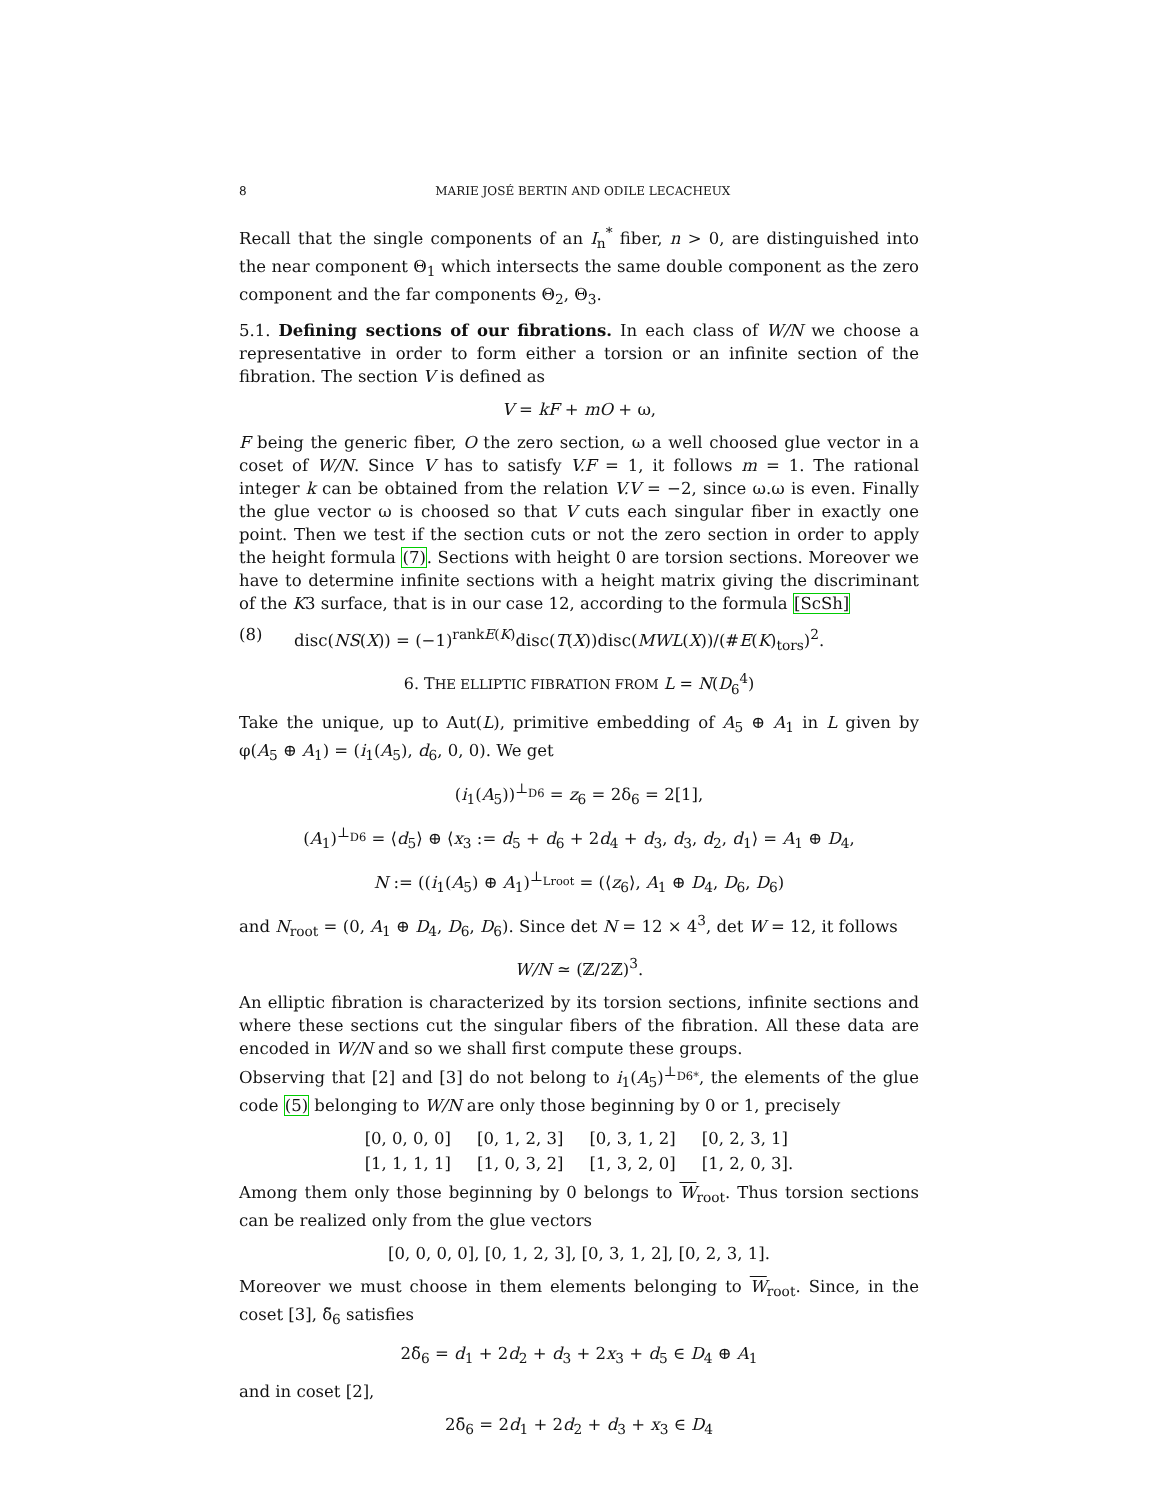8 MARIE JOSÉ BERTIN AND ODILE LECACHEUX
Recall that the single components of an I<sub>n</sub><sup>*</sup> fiber, n > 0, are distinguished into the near component Θ<sub>1</sub> which intersects the same double component as the zero component and the far components Θ<sub>2</sub>, Θ<sub>3</sub>.
5.1. Defining sections of our fibrations. In each class of W/N we choose a representative in order to form either a torsion or an infinite section of the fibration. The section V is defined as
V = kF + mO + ω,
F being the generic fiber, O the zero section, ω a well choosed glue vector in a coset of W/N. Since V has to satisfy V.F = 1, it follows m = 1. The rational integer k can be obtained from the relation V.V = −2, since ω.ω is even. Finally the glue vector ω is choosed so that V cuts each singular fiber in exactly one point. Then we test if the section cuts or not the zero section in order to apply the height formula (7). Sections with height 0 are torsion sections. Moreover we have to determine infinite sections with a height matrix giving the discriminant of the K3 surface, that is in our case 12, according to the formula [ScSh]
(8) disc(NS(X)) = (−1)<sup>rankE(K)</sup>disc(T(X))disc(MWL(X))/(#E(K)<sub>tors</sub>)<sup>2</sup>.
6. THE ELLIPTIC FIBRATION FROM L = N(D<sub>6</sub><sup>4</sup>)
Take the unique, up to Aut(L), primitive embedding of A<sub>5</sub> ⊕ A<sub>1</sub> in L given by φ(A<sub>5</sub> ⊕ A<sub>1</sub>) = (i<sub>1</sub>(A<sub>5</sub>), d<sub>6</sub>, 0, 0). We get
(i<sub>1</sub>(A<sub>5</sub>))<sup>⊥<sub>D6</sub></sup> = z<sub>6</sub> = 2δ<sub>6</sub> = 2[1],
(A<sub>1</sub>)<sup>⊥<sub>D6</sub></sup> = ⟨d<sub>5</sub>⟩ ⊕ ⟨x<sub>3</sub> := d<sub>5</sub> + d<sub>6</sub> + 2d<sub>4</sub> + d<sub>3</sub>, d<sub>3</sub>, d<sub>2</sub>, d<sub>1</sub>⟩ = A<sub>1</sub> ⊕ D<sub>4</sub>,
N := ((i<sub>1</sub>(A<sub>5</sub>) ⊕ A<sub>1</sub>)<sup>⊥<sub>Lroot</sub></sup> = (⟨z<sub>6</sub>⟩, A<sub>1</sub> ⊕ D<sub>4</sub>, D<sub>6</sub>, D<sub>6</sub>)
and N<sub>root</sub> = (0, A<sub>1</sub> ⊕ D<sub>4</sub>, D<sub>6</sub>, D<sub>6</sub>). Since det N = 12 × 4<sup>3</sup>, det W = 12, it follows
W/N ≃ (ℤ/2ℤ)<sup>3</sup>.
An elliptic fibration is characterized by its torsion sections, infinite sections and where these sections cut the singular fibers of the fibration. All these data are encoded in W/N and so we shall first compute these groups.
Observing that [2] and [3] do not belong to i<sub>1</sub>(A<sub>5</sub>)<sup>⊥<sub>D6*</sub></sup>, the elements of the glue code (5) belonging to W/N are only those beginning by 0 or 1, precisely
| [0, 0, 0, 0] | [0, 1, 2, 3] | [0, 3, 1, 2] | [0, 2, 3, 1] |
| [1, 1, 1, 1] | [1, 0, 3, 2] | [1, 3, 2, 0] | [1, 2, 0, 3]. |
Among them only those beginning by 0 belongs to W<sub>root</sub>. Thus torsion sections can be realized only from the glue vectors
[0, 0, 0, 0], [0, 1, 2, 3], [0, 3, 1, 2], [0, 2, 3, 1].
Moreover we must choose in them elements belonging to W<sub>root</sub>. Since, in the coset [3], δ̃<sub>6</sub> satisfies
2δ̃<sub>6</sub> = d<sub>1</sub> + 2d<sub>2</sub> + d<sub>3</sub> + 2x<sub>3</sub> + d<sub>5</sub> ∈ D<sub>4</sub> ⊕ A<sub>1</sub>
and in coset [2],
2δ̄<sub>6</sub> = 2d<sub>1</sub> + 2d<sub>2</sub> + d<sub>3</sub> + x<sub>3</sub> ∈ D<sub>4</sub>